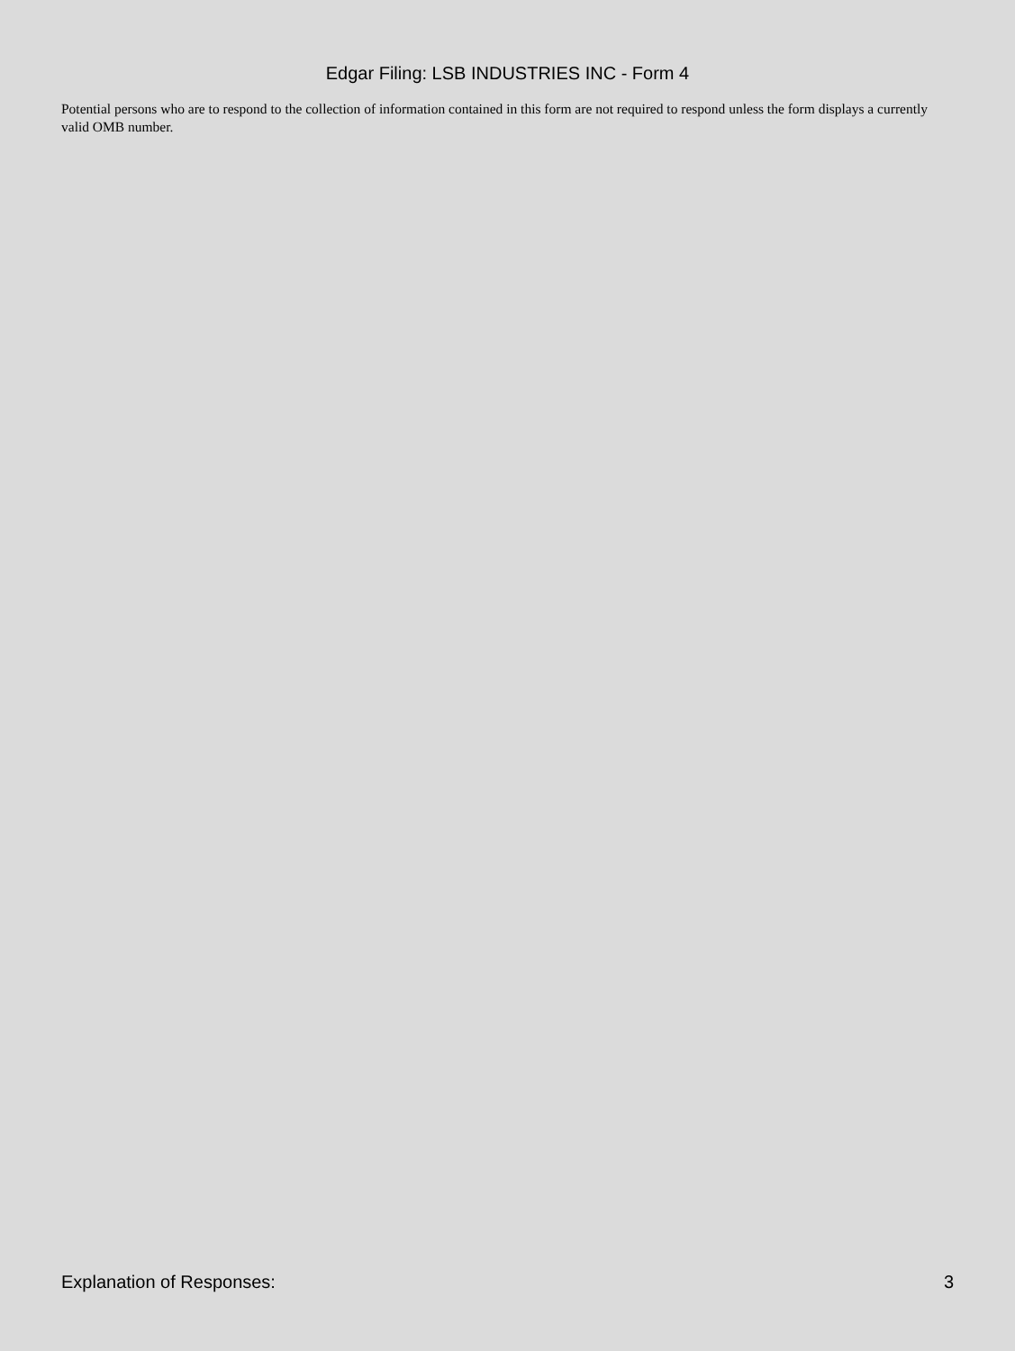Edgar Filing: LSB INDUSTRIES INC - Form 4
Potential persons who are to respond to the collection of information contained in this form are not required to respond unless the form displays a currently valid OMB number.
Explanation of Responses: 3